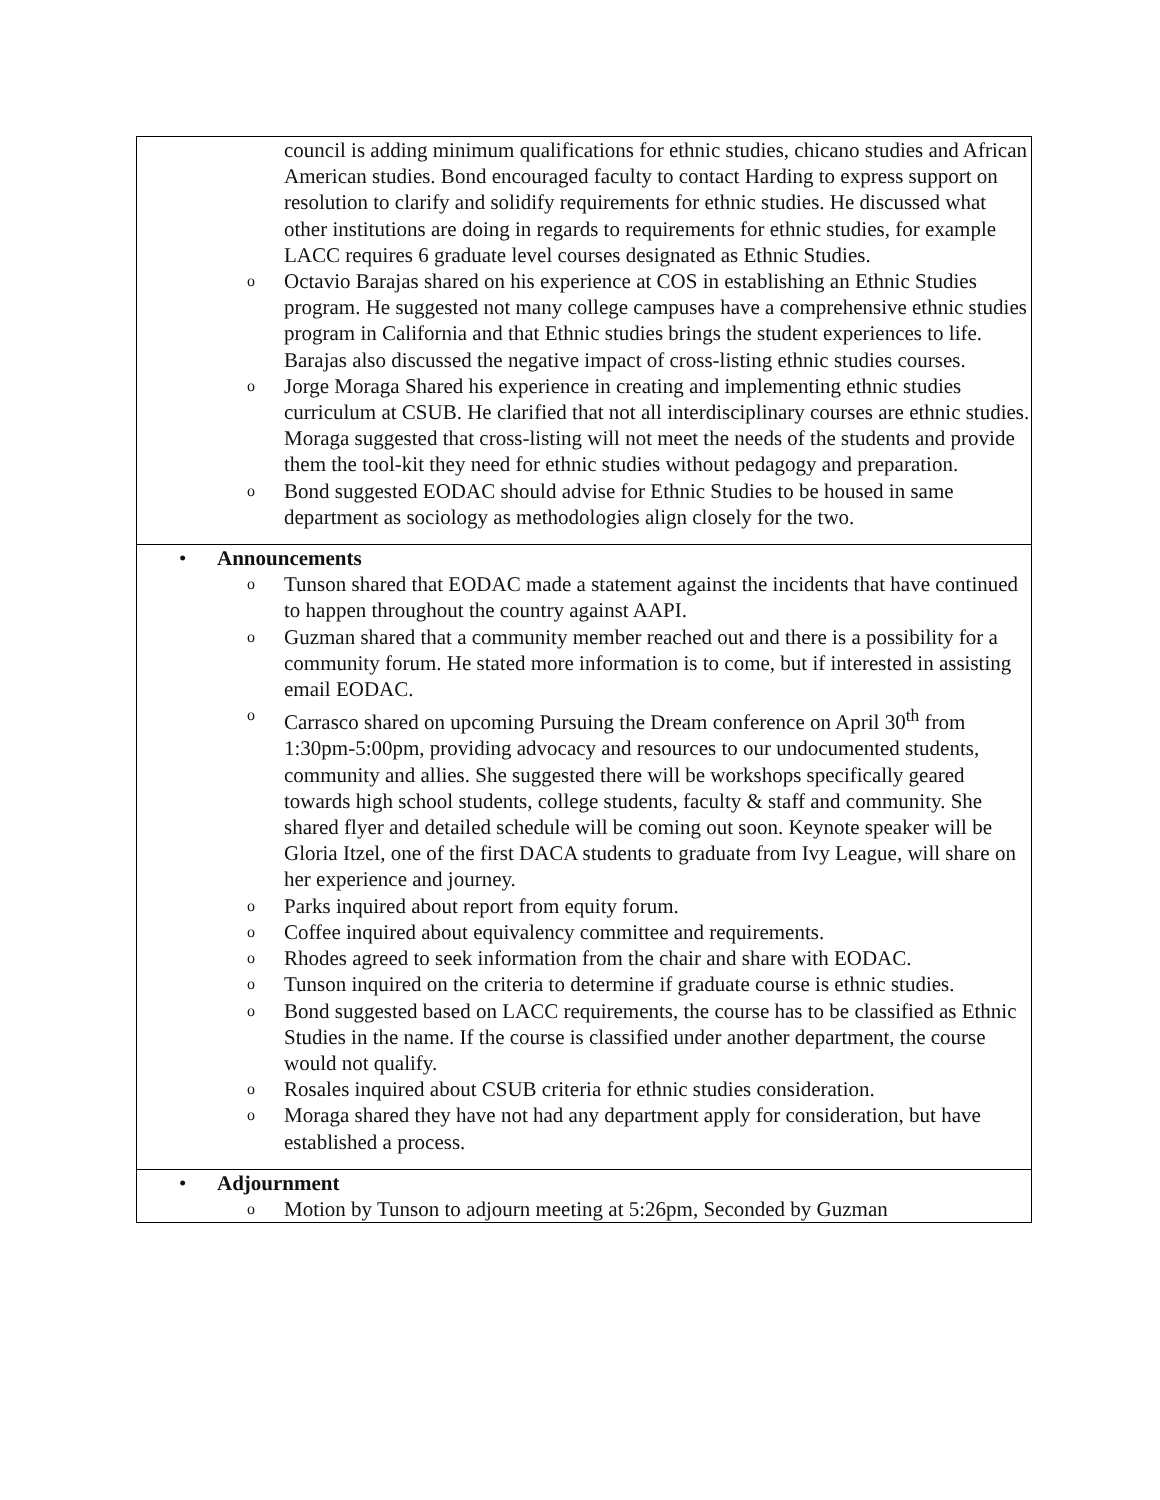| council is adding minimum qualifications for ethnic studies, chicano studies and African American studies. Bond encouraged faculty to contact Harding to express support on resolution to clarify and solidify requirements for ethnic studies. He discussed what other institutions are doing in regards to requirements for ethnic studies, for example LACC requires 6 graduate level courses designated as Ethnic Studies. o Octavio Barajas shared on his experience at COS in establishing an Ethnic Studies program. He suggested not many college campuses have a comprehensive ethnic studies program in California and that Ethnic studies brings the student experiences to life. Barajas also discussed the negative impact of cross-listing ethnic studies courses. o Jorge Moraga Shared his experience in creating and implementing ethnic studies curriculum at CSUB. He clarified that not all interdisciplinary courses are ethnic studies. Moraga suggested that cross-listing will not meet the needs of the students and provide them the tool-kit they need for ethnic studies without pedagogy and preparation. o Bond suggested EODAC should advise for Ethnic Studies to be housed in same department as sociology as methodologies align closely for the two. |
| • Announcements o Tunson shared that EODAC made a statement against the incidents that have continued to happen throughout the country against AAPI. o Guzman shared that a community member reached out and there is a possibility for a community forum. He stated more information is to come, but if interested in assisting email EODAC. o Carrasco shared on upcoming Pursuing the Dream conference on April 30<sup>th</sup> from 1:30pm-5:00pm, providing advocacy and resources to our undocumented students, community and allies. She suggested there will be workshops specifically geared towards high school students, college students, faculty & staff and community. She shared flyer and detailed schedule will be coming out soon. Keynote speaker will be Gloria Itzel, one of the first DACA students to graduate from Ivy League, will share on her experience and journey. o Parks inquired about report from equity forum. o Coffee inquired about equivalency committee and requirements. o Rhodes agreed to seek information from the chair and share with EODAC. o Tunson inquired on the criteria to determine if graduate course is ethnic studies. o Bond suggested based on LACC requirements, the course has to be classified as Ethnic Studies in the name. If the course is classified under another department, the course would not qualify. o Rosales inquired about CSUB criteria for ethnic studies consideration. o Moraga shared they have not had any department apply for consideration, but have established a process. |
| • Adjournment o Motion by Tunson to adjourn meeting at 5:26pm, Seconded by Guzman |